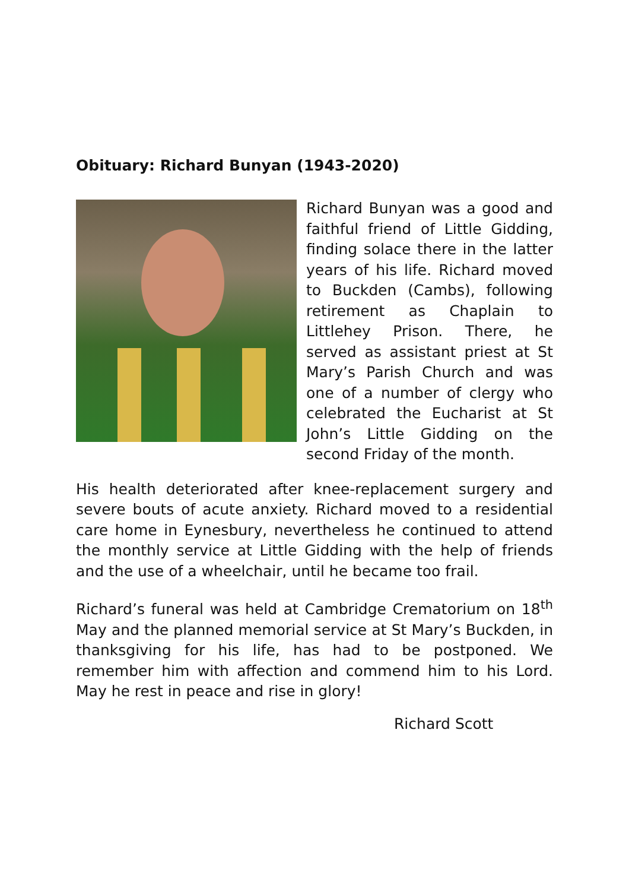Obituary: Richard Bunyan (1943-2020)
Richard Bunyan was a good and faithful friend of Little Gidding, finding solace there in the latter years of his life. Richard moved to Buckden (Cambs), following retirement as Chaplain to Littlehey Prison. There, he served as assistant priest at St Mary’s Parish Church and was one of a number of clergy who celebrated the Eucharist at St John’s Little Gidding on the second Friday of the month.
His health deteriorated after knee-replacement surgery and severe bouts of acute anxiety. Richard moved to a residential care home in Eynesbury, nevertheless he continued to attend the monthly service at Little Gidding with the help of friends and the use of a wheelchair, until he became too frail.
Richard’s funeral was held at Cambridge Crematorium on 18<sup>th</sup> May and the planned memorial service at St Mary’s Buckden, in thanksgiving for his life, has had to be postponed. We remember him with affection and commend him to his Lord. May he rest in peace and rise in glory!
Richard Scott